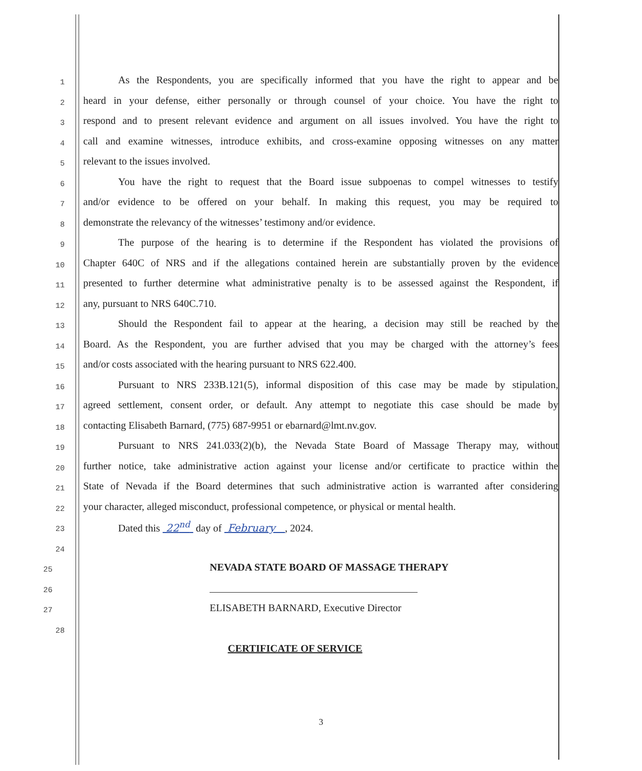1 As the Respondents, you are specifically informed that you have the right to appear and be
2 heard in your defense, either personally or through counsel of your choice. You have the right to
3 respond and to present relevant evidence and argument on all issues involved. You have the right to
4 call and examine witnesses, introduce exhibits, and cross-examine opposing witnesses on any matter
5 relevant to the issues involved.
6 You have the right to request that the Board issue subpoenas to compel witnesses to testify
7 and/or evidence to be offered on your behalf. In making this request, you may be required to
8 demonstrate the relevancy of the witnesses’ testimony and/or evidence.
9 The purpose of the hearing is to determine if the Respondent has violated the provisions of
10 Chapter 640C of NRS and if the allegations contained herein are substantially proven by the evidence
11 presented to further determine what administrative penalty is to be assessed against the Respondent, if
12 any, pursuant to NRS 640C.710.
13 Should the Respondent fail to appear at the hearing, a decision may still be reached by the
14 Board. As the Respondent, you are further advised that you may be charged with the attorney’s fees
15 and/or costs associated with the hearing pursuant to NRS 622.400.
16 Pursuant to NRS 233B.121(5), informal disposition of this case may be made by stipulation,
17 agreed settlement, consent order, or default. Any attempt to negotiate this case should be made by
18 contacting Elisabeth Barnard, (775) 687-9951 or ebarnard@lmt.nv.gov.
19 Pursuant to NRS 241.033(2)(b), the Nevada State Board of Massage Therapy may, without
20 further notice, take administrative action against your license and/or certificate to practice within the
21 State of Nevada if the Board determines that such administrative action is warranted after considering
22 your character, alleged misconduct, professional competence, or physical or mental health.
23 Dated this 22<sup>nd</sup> day of February , 2024.
24
25 NEVADA STATE BOARD OF MASSAGE THERAPY
26
27 ELISABETH BARNARD, Executive Director
28
CERTIFICATE OF SERVICE
3